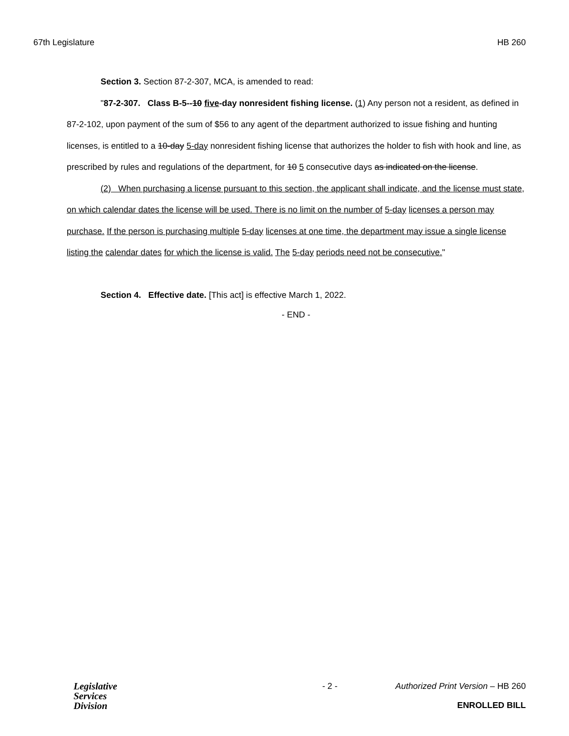67th Legislature HB 260
Section 3. Section 87-2-307, MCA, is amended to read:
"87-2-307. Class B-5--10 five-day nonresident fishing license. (1) Any person not a resident, as defined in 87-2-102, upon payment of the sum of $56 to any agent of the department authorized to issue fishing and hunting licenses, is entitled to a 10-day 5-day nonresident fishing license that authorizes the holder to fish with hook and line, as prescribed by rules and regulations of the department, for 10 5 consecutive days as indicated on the license.
(2) When purchasing a license pursuant to this section, the applicant shall indicate, and the license must state, on which calendar dates the license will be used. There is no limit on the number of 5-day licenses a person may purchase. If the person is purchasing multiple 5-day licenses at one time, the department may issue a single license listing the calendar dates for which the license is valid. The 5-day periods need not be consecutive."
Section 4. Effective date. [This act] is effective March 1, 2022.
- END -
Legislative
Services
Division
- 2 - Authorized Print Version – HB 260
ENROLLED BILL